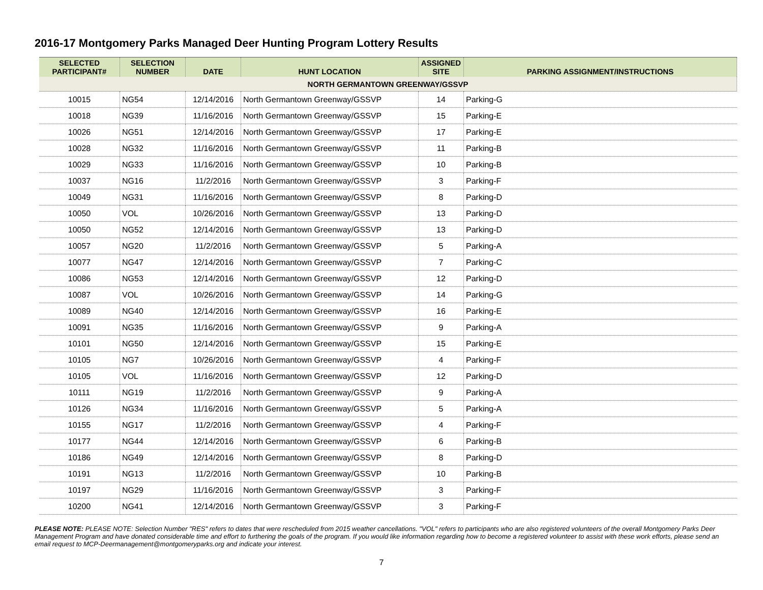2016-17 Montgomery Parks Managed Deer Hunting Program Lottery Results
| SELECTED PARTICIPANT# | SELECTION NUMBER | DATE | HUNT LOCATION | ASSIGNED SITE | PARKING ASSIGNMENT/INSTRUCTIONS |
| --- | --- | --- | --- | --- | --- |
| NORTH GERMANTOWN GREENWAY/GSSVP | | | | | |
| 10015 | NG54 | 12/14/2016 | North Germantown Greenway/GSSVP | 14 | Parking-G |
| 10018 | NG39 | 11/16/2016 | North Germantown Greenway/GSSVP | 15 | Parking-E |
| 10026 | NG51 | 12/14/2016 | North Germantown Greenway/GSSVP | 17 | Parking-E |
| 10028 | NG32 | 11/16/2016 | North Germantown Greenway/GSSVP | 11 | Parking-B |
| 10029 | NG33 | 11/16/2016 | North Germantown Greenway/GSSVP | 10 | Parking-B |
| 10037 | NG16 | 11/2/2016 | North Germantown Greenway/GSSVP | 3 | Parking-F |
| 10049 | NG31 | 11/16/2016 | North Germantown Greenway/GSSVP | 8 | Parking-D |
| 10050 | VOL | 10/26/2016 | North Germantown Greenway/GSSVP | 13 | Parking-D |
| 10050 | NG52 | 12/14/2016 | North Germantown Greenway/GSSVP | 13 | Parking-D |
| 10057 | NG20 | 11/2/2016 | North Germantown Greenway/GSSVP | 5 | Parking-A |
| 10077 | NG47 | 12/14/2016 | North Germantown Greenway/GSSVP | 7 | Parking-C |
| 10086 | NG53 | 12/14/2016 | North Germantown Greenway/GSSVP | 12 | Parking-D |
| 10087 | VOL | 10/26/2016 | North Germantown Greenway/GSSVP | 14 | Parking-G |
| 10089 | NG40 | 12/14/2016 | North Germantown Greenway/GSSVP | 16 | Parking-E |
| 10091 | NG35 | 11/16/2016 | North Germantown Greenway/GSSVP | 9 | Parking-A |
| 10101 | NG50 | 12/14/2016 | North Germantown Greenway/GSSVP | 15 | Parking-E |
| 10105 | NG7 | 10/26/2016 | North Germantown Greenway/GSSVP | 4 | Parking-F |
| 10105 | VOL | 11/16/2016 | North Germantown Greenway/GSSVP | 12 | Parking-D |
| 10111 | NG19 | 11/2/2016 | North Germantown Greenway/GSSVP | 9 | Parking-A |
| 10126 | NG34 | 11/16/2016 | North Germantown Greenway/GSSVP | 5 | Parking-A |
| 10155 | NG17 | 11/2/2016 | North Germantown Greenway/GSSVP | 4 | Parking-F |
| 10177 | NG44 | 12/14/2016 | North Germantown Greenway/GSSVP | 6 | Parking-B |
| 10186 | NG49 | 12/14/2016 | North Germantown Greenway/GSSVP | 8 | Parking-D |
| 10191 | NG13 | 11/2/2016 | North Germantown Greenway/GSSVP | 10 | Parking-B |
| 10197 | NG29 | 11/16/2016 | North Germantown Greenway/GSSVP | 3 | Parking-F |
| 10200 | NG41 | 12/14/2016 | North Germantown Greenway/GSSVP | 3 | Parking-F |
PLEASE NOTE: PLEASE NOTE: Selection Number "RES" refers to dates that were rescheduled from 2015 weather cancellations. "VOL" refers to participants who are also registered volunteers of the overall Montgomery Parks Deer Management Program and have donated considerable time and effort to furthering the goals of the program. If you would like information regarding how to become a registered volunteer to assist with these work efforts, please send an email request to MCP-Deermanagement@montgomeryparks.org and indicate your interest.
7